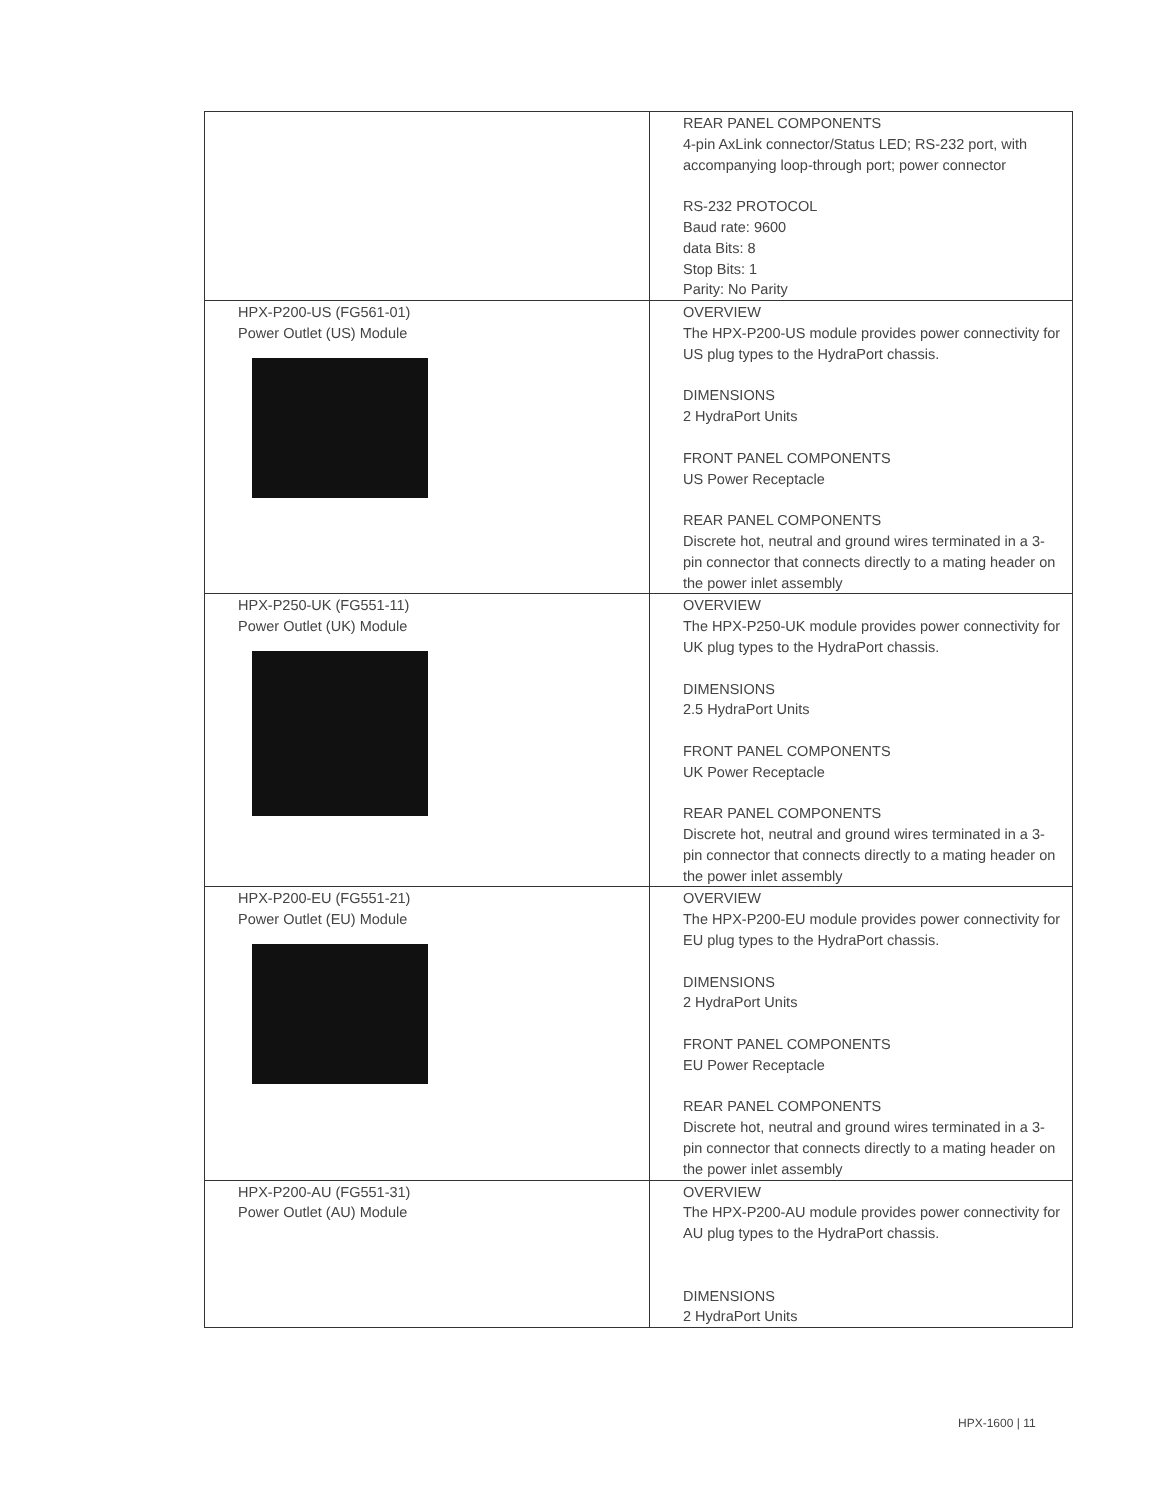| | REAR PANEL COMPONENTS 4-pin AxLink connector/Status LED; RS-232 port, with accompanying loop-through port; power connector RS-232 PROTOCOL Baud rate: 9600 data Bits: 8 Stop Bits: 1 Parity: No Parity |
| HPX-P200-US (FG561-01) Power Outlet (US) Module | OVERVIEW The HPX-P200-US module provides power connectivity for US plug types to the HydraPort chassis. DIMENSIONS 2 HydraPort Units FRONT PANEL COMPONENTS US Power Receptacle REAR PANEL COMPONENTS Discrete hot, neutral and ground wires terminated in a 3-pin connector that connects directly to a mating header on the power inlet assembly |
| HPX-P250-UK (FG551-11) Power Outlet (UK) Module | OVERVIEW The HPX-P250-UK module provides power connectivity for UK plug types to the HydraPort chassis. DIMENSIONS 2.5 HydraPort Units FRONT PANEL COMPONENTS UK Power Receptacle REAR PANEL COMPONENTS Discrete hot, neutral and ground wires terminated in a 3-pin connector that connects directly to a mating header on the power inlet assembly |
| HPX-P200-EU (FG551-21) Power Outlet (EU) Module | OVERVIEW The HPX-P200-EU module provides power connectivity for EU plug types to the HydraPort chassis. DIMENSIONS 2 HydraPort Units FRONT PANEL COMPONENTS EU Power Receptacle REAR PANEL COMPONENTS Discrete hot, neutral and ground wires terminated in a 3-pin connector that connects directly to a mating header on the power inlet assembly |
| HPX-P200-AU (FG551-31) Power Outlet (AU) Module | OVERVIEW The HPX-P200-AU module provides power connectivity for AU plug types to the HydraPort chassis. DIMENSIONS 2 HydraPort Units |
HPX-1600 | 11